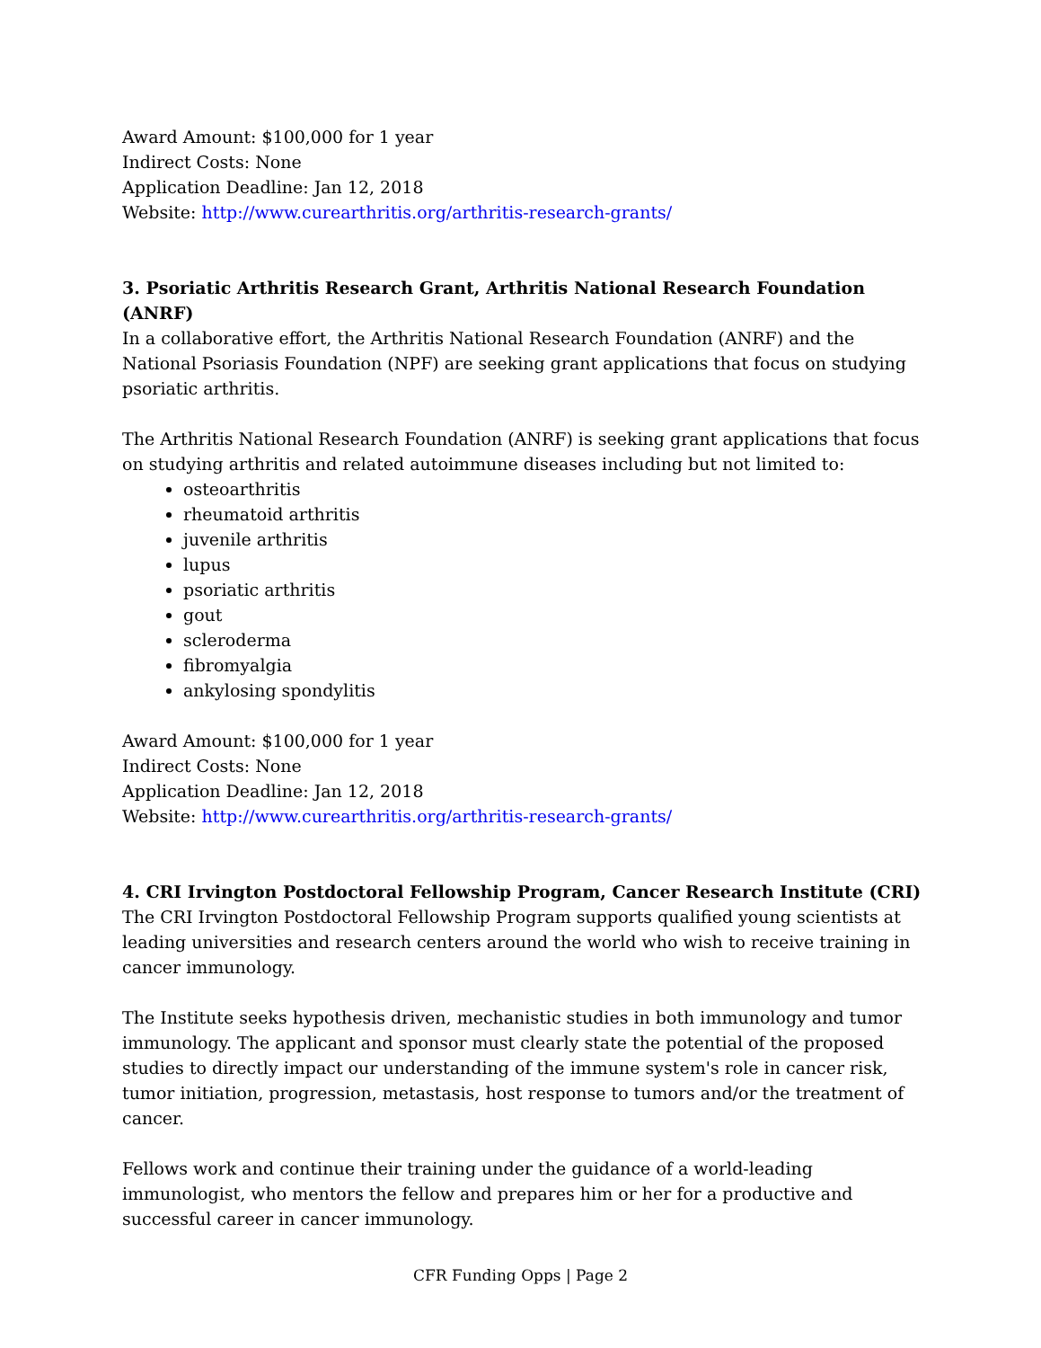Award Amount: $100,000 for 1 year
Indirect Costs: None
Application Deadline: Jan 12, 2018
Website: http://www.curearthritis.org/arthritis-research-grants/
3. Psoriatic Arthritis Research Grant, Arthritis National Research Foundation (ANRF)
In a collaborative effort, the Arthritis National Research Foundation (ANRF) and the National Psoriasis Foundation (NPF) are seeking grant applications that focus on studying psoriatic arthritis.
The Arthritis National Research Foundation (ANRF) is seeking grant applications that focus on studying arthritis and related autoimmune diseases including but not limited to:
osteoarthritis
rheumatoid arthritis
juvenile arthritis
lupus
psoriatic arthritis
gout
scleroderma
fibromyalgia
ankylosing spondylitis
Award Amount: $100,000 for 1 year
Indirect Costs: None
Application Deadline: Jan 12, 2018
Website: http://www.curearthritis.org/arthritis-research-grants/
4. CRI Irvington Postdoctoral Fellowship Program, Cancer Research Institute (CRI)
The CRI Irvington Postdoctoral Fellowship Program supports qualified young scientists at leading universities and research centers around the world who wish to receive training in cancer immunology.
The Institute seeks hypothesis driven, mechanistic studies in both immunology and tumor immunology. The applicant and sponsor must clearly state the potential of the proposed studies to directly impact our understanding of the immune system's role in cancer risk, tumor initiation, progression, metastasis, host response to tumors and/or the treatment of cancer.
Fellows work and continue their training under the guidance of a world-leading immunologist, who mentors the fellow and prepares him or her for a productive and successful career in cancer immunology.
CFR Funding Opps | Page 2